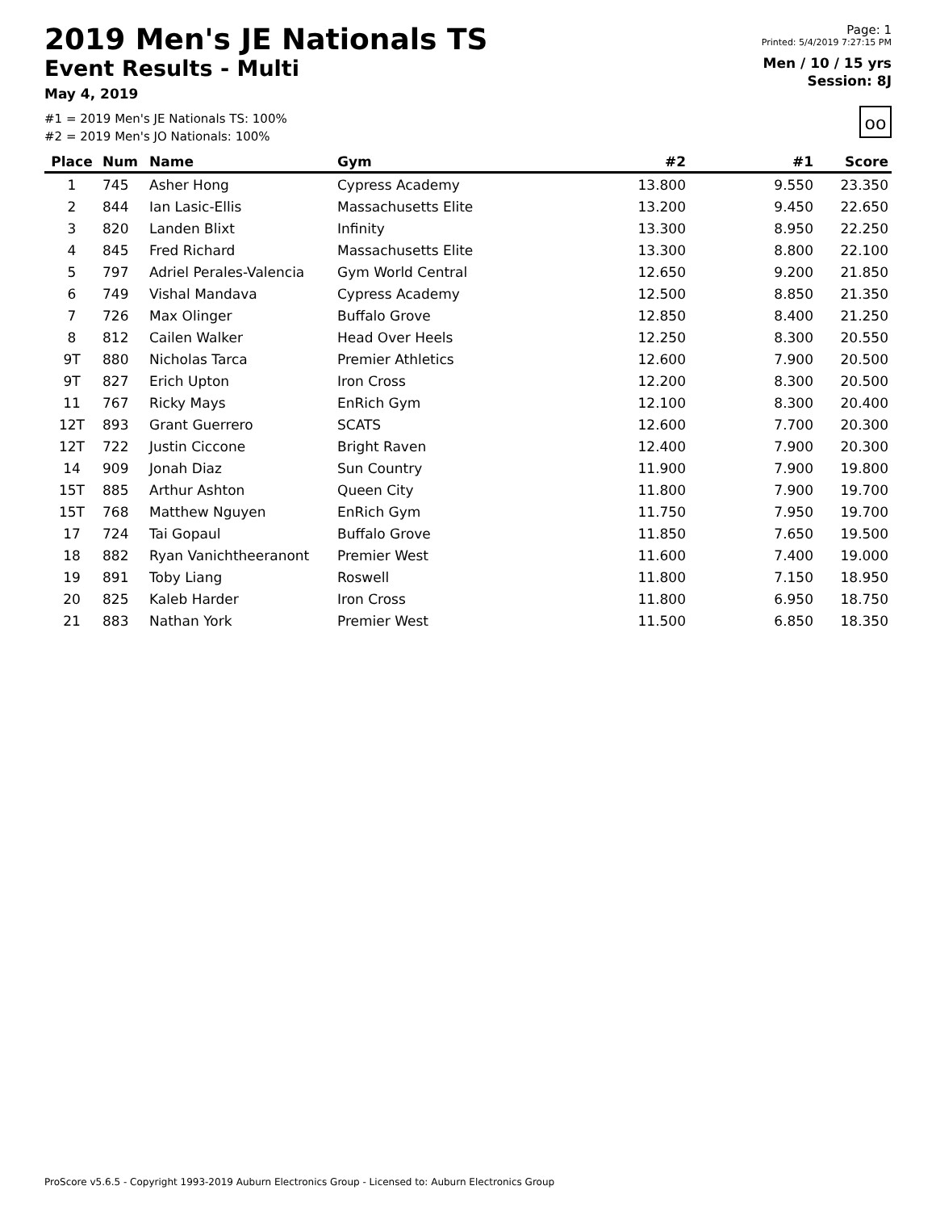2019 Men's JE Nationals TS
Event Results - Multi
May 4, 2019
#1 = 2019 Men's JE Nationals TS: 100%
#2 = 2019 Men's JO Nationals: 100%
Page: 1
Printed: 5/4/2019 7:27:15 PM
Men / 10 / 15 yrs
Session: 8J
oo
| Place | Num | Name | Gym | #2 | #1 | Score |
| --- | --- | --- | --- | --- | --- | --- |
| 1 | 745 | Asher Hong | Cypress Academy | 13.800 | 9.550 | 23.350 |
| 2 | 844 | Ian Lasic-Ellis | Massachusetts Elite | 13.200 | 9.450 | 22.650 |
| 3 | 820 | Landen Blixt | Infinity | 13.300 | 8.950 | 22.250 |
| 4 | 845 | Fred Richard | Massachusetts Elite | 13.300 | 8.800 | 22.100 |
| 5 | 797 | Adriel Perales-Valencia | Gym World Central | 12.650 | 9.200 | 21.850 |
| 6 | 749 | Vishal Mandava | Cypress Academy | 12.500 | 8.850 | 21.350 |
| 7 | 726 | Max Olinger | Buffalo Grove | 12.850 | 8.400 | 21.250 |
| 8 | 812 | Cailen Walker | Head Over Heels | 12.250 | 8.300 | 20.550 |
| 9T | 880 | Nicholas Tarca | Premier Athletics | 12.600 | 7.900 | 20.500 |
| 9T | 827 | Erich Upton | Iron Cross | 12.200 | 8.300 | 20.500 |
| 11 | 767 | Ricky Mays | EnRich Gym | 12.100 | 8.300 | 20.400 |
| 12T | 893 | Grant Guerrero | SCATS | 12.600 | 7.700 | 20.300 |
| 12T | 722 | Justin Ciccone | Bright Raven | 12.400 | 7.900 | 20.300 |
| 14 | 909 | Jonah Diaz | Sun Country | 11.900 | 7.900 | 19.800 |
| 15T | 885 | Arthur Ashton | Queen City | 11.800 | 7.900 | 19.700 |
| 15T | 768 | Matthew Nguyen | EnRich Gym | 11.750 | 7.950 | 19.700 |
| 17 | 724 | Tai Gopaul | Buffalo Grove | 11.850 | 7.650 | 19.500 |
| 18 | 882 | Ryan Vanichtheeranont | Premier West | 11.600 | 7.400 | 19.000 |
| 19 | 891 | Toby Liang | Roswell | 11.800 | 7.150 | 18.950 |
| 20 | 825 | Kaleb Harder | Iron Cross | 11.800 | 6.950 | 18.750 |
| 21 | 883 | Nathan York | Premier West | 11.500 | 6.850 | 18.350 |
ProScore v5.6.5 - Copyright 1993-2019 Auburn Electronics Group - Licensed to: Auburn Electronics Group